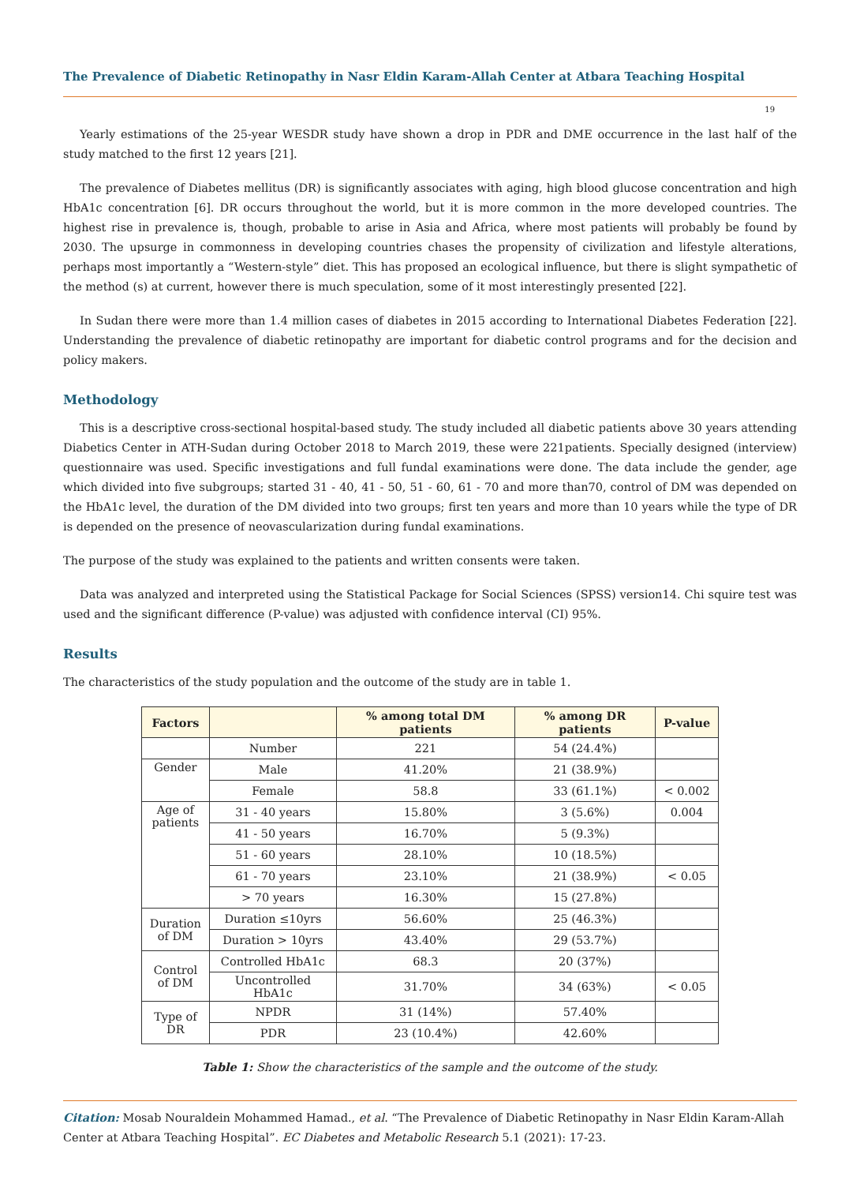The Prevalence of Diabetic Retinopathy in Nasr Eldin Karam-Allah Center at Atbara Teaching Hospital
19
Yearly estimations of the 25-year WESDR study have shown a drop in PDR and DME occurrence in the last half of the study matched to the first 12 years [21].
The prevalence of Diabetes mellitus (DR) is significantly associates with aging, high blood glucose concentration and high HbA1c concentration [6]. DR occurs throughout the world, but it is more common in the more developed countries. The highest rise in prevalence is, though, probable to arise in Asia and Africa, where most patients will probably be found by 2030. The upsurge in commonness in developing countries chases the propensity of civilization and lifestyle alterations, perhaps most importantly a “Western-style” diet. This has proposed an ecological influence, but there is slight sympathetic of the method (s) at current, however there is much speculation, some of it most interestingly presented [22].
In Sudan there were more than 1.4 million cases of diabetes in 2015 according to International Diabetes Federation [22]. Understanding the prevalence of diabetic retinopathy are important for diabetic control programs and for the decision and policy makers.
Methodology
This is a descriptive cross-sectional hospital-based study. The study included all diabetic patients above 30 years attending Diabetics Center in ATH-Sudan during October 2018 to March 2019, these were 221patients. Specially designed (interview) questionnaire was used. Specific investigations and full fundal examinations were done. The data include the gender, age which divided into five subgroups; started 31 - 40, 41 - 50, 51 - 60, 61 - 70 and more than70, control of DM was depended on the HbA1c level, the duration of the DM divided into two groups; first ten years and more than 10 years while the type of DR is depended on the presence of neovascularization during fundal examinations.
The purpose of the study was explained to the patients and written consents were taken.
Data was analyzed and interpreted using the Statistical Package for Social Sciences (SPSS) version14. Chi squire test was used and the significant difference (P-value) was adjusted with confidence interval (CI) 95%.
Results
The characteristics of the study population and the outcome of the study are in table 1.
| Factors | | % among total DM patients | % among DR patients | P-value |
| --- | --- | --- | --- | --- |
| | Number | 221 | 54 (24.4%) | |
| Gender | Male | 41.20% | 21 (38.9%) | |
| | Female | 58.8 | 33 (61.1%) | < 0.002 |
| Age of patients | 31 - 40 years | 15.80% | 3 (5.6%) | 0.004 |
| | 41 - 50 years | 16.70% | 5 (9.3%) | |
| | 51 - 60 years | 28.10% | 10 (18.5%) | |
| | 61 - 70 years | 23.10% | 21 (38.9%) | < 0.05 |
| | > 70 years | 16.30% | 15 (27.8%) | |
| Duration of DM | Duration ≤10yrs | 56.60% | 25 (46.3%) | |
| | Duration > 10yrs | 43.40% | 29 (53.7%) | |
| Control of DM | Controlled HbA1c | 68.3 | 20 (37%) | |
| | Uncontrolled HbA1c | 31.70% | 34 (63%) | < 0.05 |
| Type of DR | NPDR | 31 (14%) | 57.40% | |
| | PDR | 23 (10.4%) | 42.60% | |
Table 1: Show the characteristics of the sample and the outcome of the study.
Citation: Mosab Nouraldein Mohammed Hamad., et al. “The Prevalence of Diabetic Retinopathy in Nasr Eldin Karam-Allah Center at Atbara Teaching Hospital”. EC Diabetes and Metabolic Research 5.1 (2021): 17-23.